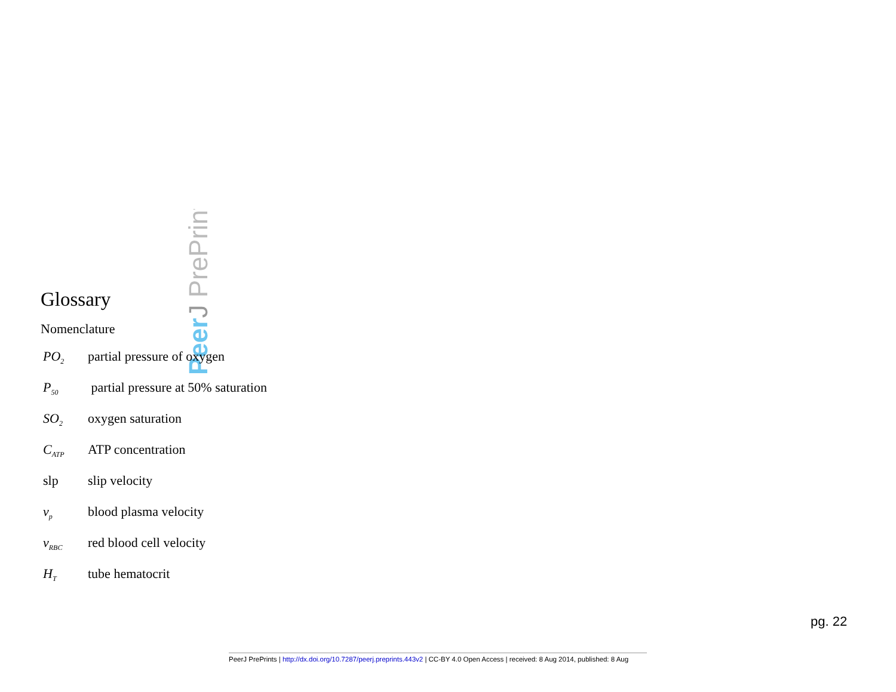PeerJ PrePrints
Glossary
Nomenclature
PO<sub>2</sub> partial pressure of oxygen
P<sub>50</sub> partial pressure at 50% saturation
SO<sub>2</sub> oxygen saturation
C<sub>ATP</sub> ATP concentration
slp slip velocity
v<sub>p</sub> blood plasma velocity
v<sub>RBC</sub> red blood cell velocity
H<sub>T</sub> tube hematocrit
pg. 22
PeerJ PrePrints | http://dx.doi.org/10.7287/peerj.preprints.443v2 | CC-BY 4.0 Open Access | received: 8 Aug 2014, published: 8 Aug